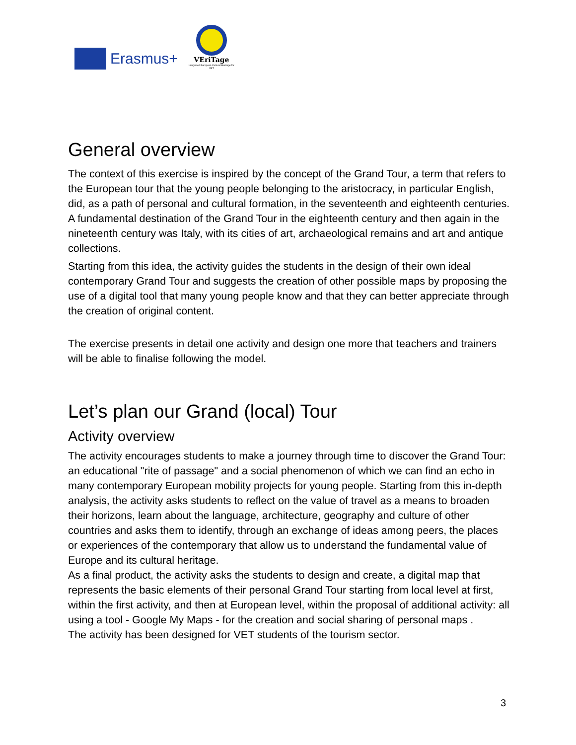Erasmus+
VEriTage
Integrated European Cultural Heritage for VET
General overview
The context of this exercise is inspired by the concept of the Grand Tour, a term that refers to the European tour that the young people belonging to the aristocracy, in particular English, did, as a path of personal and cultural formation, in the seventeenth and eighteenth centuries. A fundamental destination of the Grand Tour in the eighteenth century and then again in the nineteenth century was Italy, with its cities of art, archaeological remains and art and antique collections.
Starting from this idea, the activity guides the students in the design of their own ideal contemporary Grand Tour and suggests the creation of other possible maps by proposing the use of a digital tool that many young people know and that they can better appreciate through the creation of original content.
The exercise presents in detail one activity and design one more that teachers and trainers will be able to finalise following the model.
Let’s plan our Grand (local) Tour
Activity overview
The activity encourages students to make a journey through time to discover the Grand Tour: an educational "rite of passage" and a social phenomenon of which we can find an echo in many contemporary European mobility projects for young people. Starting from this in-depth analysis, the activity asks students to reflect on the value of travel as a means to broaden their horizons, learn about the language, architecture, geography and culture of other countries and asks them to identify, through an exchange of ideas among peers, the places or experiences of the contemporary that allow us to understand the fundamental value of Europe and its cultural heritage.
As a final product, the activity asks the students to design and create, a digital map that represents the basic elements of their personal Grand Tour starting from local level at first, within the first activity, and then at European level, within the proposal of additional activity: all using a tool - Google My Maps - for the creation and social sharing of personal maps .
The activity has been designed for VET students of the tourism sector.
3